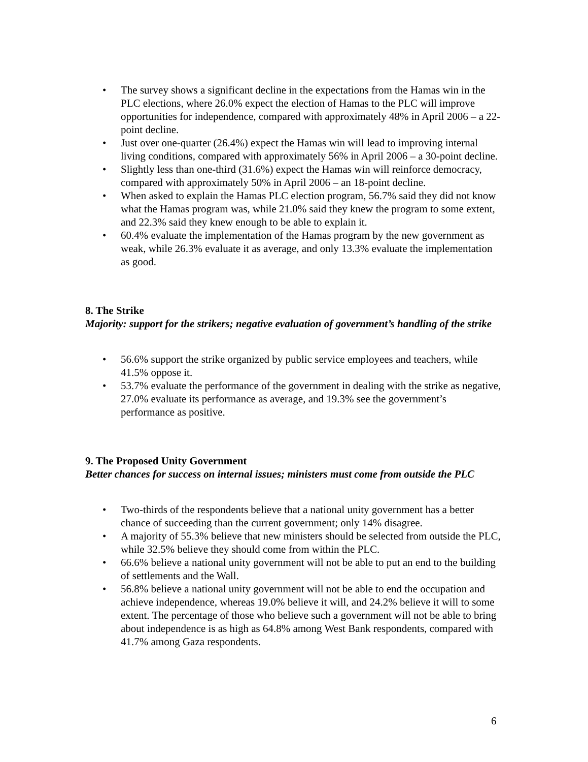• The survey shows a significant decline in the expectations from the Hamas win in the PLC elections, where 26.0% expect the election of Hamas to the PLC will improve opportunities for independence, compared with approximately 48% in April 2006 – a 22-point decline.
• Just over one-quarter (26.4%) expect the Hamas win will lead to improving internal living conditions, compared with approximately 56% in April 2006 – a 30-point decline.
• Slightly less than one-third (31.6%) expect the Hamas win will reinforce democracy, compared with approximately 50% in April 2006 – an 18-point decline.
• When asked to explain the Hamas PLC election program, 56.7% said they did not know what the Hamas program was, while 21.0% said they knew the program to some extent, and 22.3% said they knew enough to be able to explain it.
• 60.4% evaluate the implementation of the Hamas program by the new government as weak, while 26.3% evaluate it as average, and only 13.3% evaluate the implementation as good.
8. The Strike
Majority: support for the strikers; negative evaluation of government’s handling of the strike
• 56.6% support the strike organized by public service employees and teachers, while 41.5% oppose it.
• 53.7% evaluate the performance of the government in dealing with the strike as negative, 27.0% evaluate its performance as average, and 19.3% see the government’s performance as positive.
9. The Proposed Unity Government
Better chances for success on internal issues; ministers must come from outside the PLC
• Two-thirds of the respondents believe that a national unity government has a better chance of succeeding than the current government; only 14% disagree.
• A majority of 55.3% believe that new ministers should be selected from outside the PLC, while 32.5% believe they should come from within the PLC.
• 66.6% believe a national unity government will not be able to put an end to the building of settlements and the Wall.
• 56.8% believe a national unity government will not be able to end the occupation and achieve independence, whereas 19.0% believe it will, and 24.2% believe it will to some extent. The percentage of those who believe such a government will not be able to bring about independence is as high as 64.8% among West Bank respondents, compared with 41.7% among Gaza respondents.
6